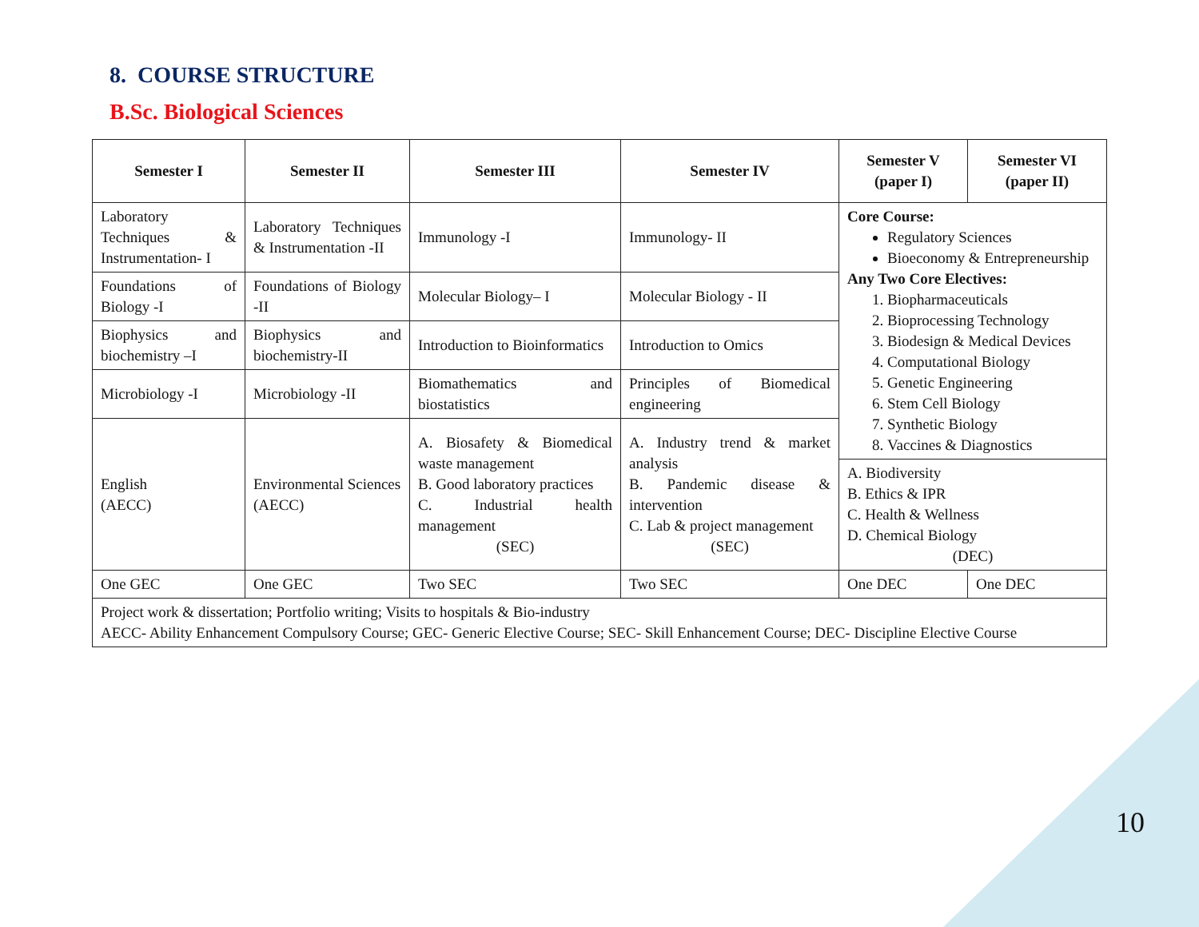8. COURSE STRUCTURE
B.Sc. Biological Sciences
| Semester I | Semester II | Semester III | Semester IV | Semester V (paper I) | Semester VI (paper II) |
| --- | --- | --- | --- | --- | --- |
| Laboratory Techniques & Instrumentation- I | Laboratory Techniques & Instrumentation -II | Immunology -I | Immunology- II | Core Course: Regulatory Sciences Bioeconomy & Entrepreneurship Any Two Core Electives: 1. Biopharmaceuticals 2. Bioprocessing Technology 3. Biodesign & Medical Devices 4. Computational Biology 5. Genetic Engineering 6. Stem Cell Biology 7. Synthetic Biology 8. Vaccines & Diagnostics | |
| Foundations of Biology -I | Foundations of Biology -II | Molecular Biology– I | Molecular Biology - II | | |
| Biophysics and biochemistry –I | Biophysics and biochemistry-II | Introduction to Bioinformatics | Introduction to Omics | | |
| Microbiology -I | Microbiology -II | Biomathematics and biostatistics | Principles of Biomedical engineering | | |
| English (AECC) | Environmental Sciences (AECC) | A. Biosafety & Biomedical waste management B. Good laboratory practices C. Industrial health management (SEC) | A. Industry trend & market analysis B. Pandemic disease & intervention C. Lab & project management (SEC) | | |
| | | | | A. Biodiversity B. Ethics & IPR C. Health & Wellness D. Chemical Biology (DEC) | |
| One GEC | One GEC | Two SEC | Two SEC | One DEC | One DEC |
| Project work & dissertation; Portfolio writing; Visits to hospitals & Bio-industry AECC- Ability Enhancement Compulsory Course; GEC- Generic Elective Course; SEC- Skill Enhancement Course; DEC- Discipline Elective Course | | | | | |
10